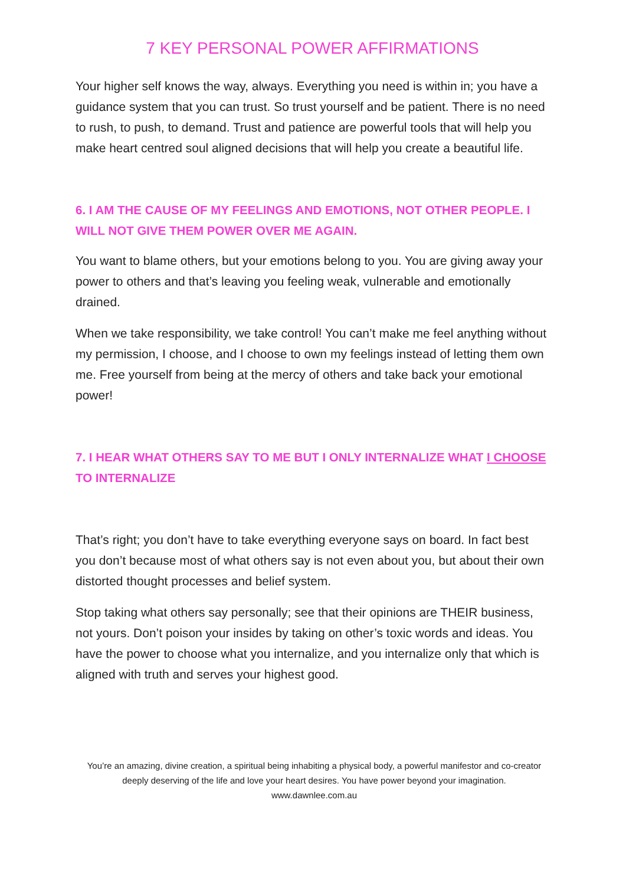7 KEY PERSONAL POWER AFFIRMATIONS
Your higher self knows the way, always. Everything you need is within in; you have a guidance system that you can trust. So trust yourself and be patient. There is no need to rush, to push, to demand. Trust and patience are powerful tools that will help you make heart centred soul aligned decisions that will help you create a beautiful life.
6. I AM THE CAUSE OF MY FEELINGS AND EMOTIONS, NOT OTHER PEOPLE. I WILL NOT GIVE THEM POWER OVER ME AGAIN.
You want to blame others, but your emotions belong to you. You are giving away your power to others and that’s leaving you feeling weak, vulnerable and emotionally drained.
When we take responsibility, we take control! You can’t make me feel anything without my permission, I choose, and I choose to own my feelings instead of letting them own me. Free yourself from being at the mercy of others and take back your emotional power!
7. I HEAR WHAT OTHERS SAY TO ME BUT I ONLY INTERNALIZE WHAT I CHOOSE TO INTERNALIZE
That’s right; you don’t have to take everything everyone says on board. In fact best you don’t because most of what others say is not even about you, but about their own distorted thought processes and belief system.
Stop taking what others say personally; see that their opinions are THEIR business, not yours. Don’t poison your insides by taking on other’s toxic words and ideas. You have the power to choose what you internalize, and you internalize only that which is aligned with truth and serves your highest good.
You’re an amazing, divine creation, a spiritual being inhabiting a physical body, a powerful manifestor and co-creator deeply deserving of the life and love your heart desires. You have power beyond your imagination.
www.dawnlee.com.au